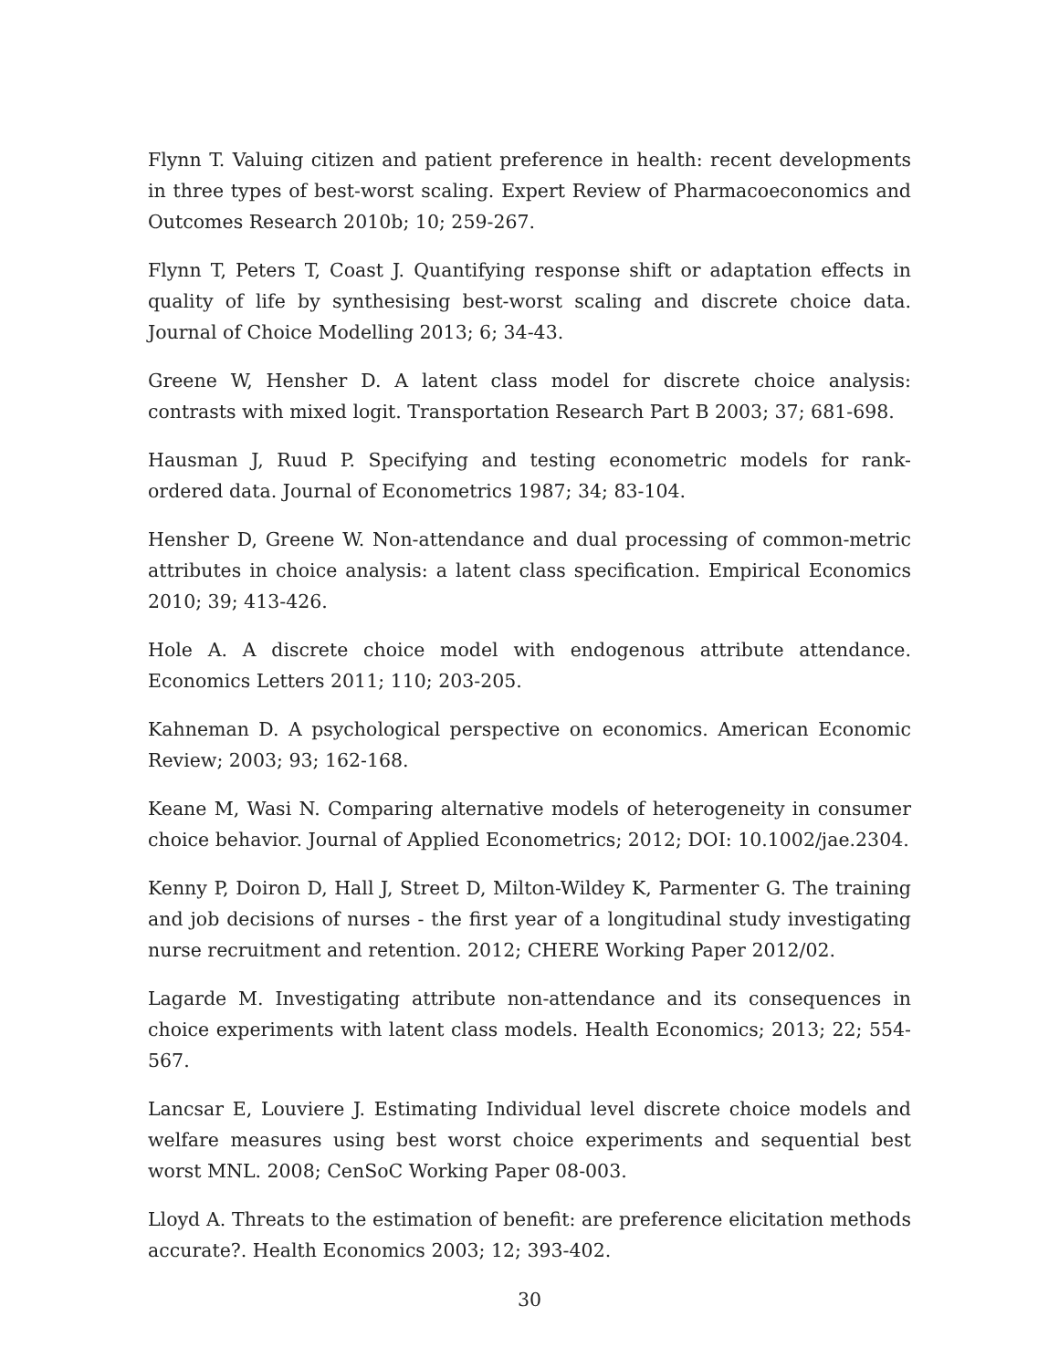Flynn T. Valuing citizen and patient preference in health: recent developments in three types of best-worst scaling. Expert Review of Pharmacoeconomics and Outcomes Research 2010b; 10; 259-267.
Flynn T, Peters T, Coast J. Quantifying response shift or adaptation effects in quality of life by synthesising best-worst scaling and discrete choice data. Journal of Choice Modelling 2013; 6; 34-43.
Greene W, Hensher D. A latent class model for discrete choice analysis: contrasts with mixed logit. Transportation Research Part B 2003; 37; 681-698.
Hausman J, Ruud P. Specifying and testing econometric models for rank-ordered data. Journal of Econometrics 1987; 34; 83-104.
Hensher D, Greene W. Non-attendance and dual processing of common-metric attributes in choice analysis: a latent class specification. Empirical Economics 2010; 39; 413-426.
Hole A. A discrete choice model with endogenous attribute attendance. Economics Letters 2011; 110; 203-205.
Kahneman D. A psychological perspective on economics. American Economic Review; 2003; 93; 162-168.
Keane M, Wasi N. Comparing alternative models of heterogeneity in consumer choice behavior. Journal of Applied Econometrics; 2012; DOI: 10.1002/jae.2304.
Kenny P, Doiron D, Hall J, Street D, Milton-Wildey K, Parmenter G. The training and job decisions of nurses - the first year of a longitudinal study investigating nurse recruitment and retention. 2012; CHERE Working Paper 2012/02.
Lagarde M. Investigating attribute non-attendance and its consequences in choice experiments with latent class models. Health Economics; 2013; 22; 554-567.
Lancsar E, Louviere J. Estimating Individual level discrete choice models and welfare measures using best worst choice experiments and sequential best worst MNL. 2008; CenSoC Working Paper 08-003.
Lloyd A. Threats to the estimation of benefit: are preference elicitation methods accurate?. Health Economics 2003; 12; 393-402.
30